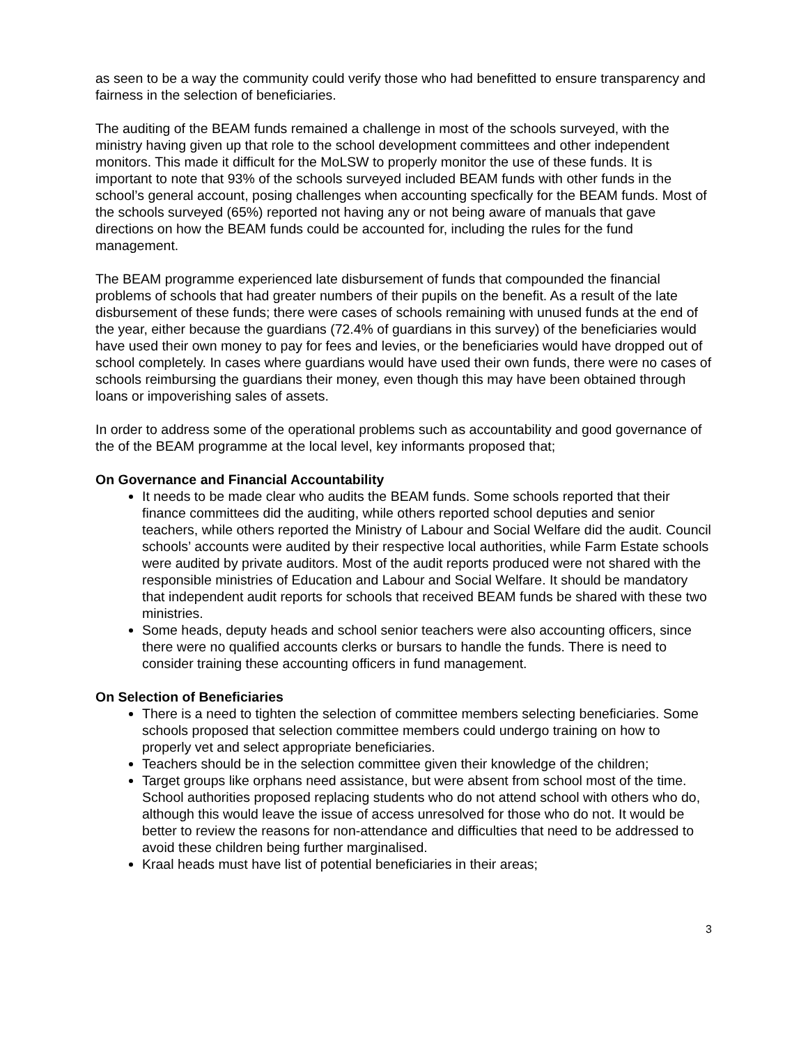as seen to be a way the community could verify those who had benefitted to ensure transparency and fairness in the selection of beneficiaries.
The auditing of the BEAM funds remained a challenge in most of the schools surveyed, with the ministry having given up that role to the school development committees and other independent monitors. This made it difficult for the MoLSW to properly monitor the use of these funds. It is important to note that 93% of the schools surveyed included BEAM funds with other funds in the school’s general account, posing challenges when accounting specfically for the BEAM funds. Most of the schools surveyed (65%) reported not having any or not being aware of manuals that gave directions on how the BEAM funds could be accounted for, including the rules for the fund management.
The BEAM programme experienced late disbursement of funds that compounded the financial problems of schools that had greater numbers of their pupils on the benefit. As a result of the late disbursement of these funds; there were cases of schools remaining with unused funds at the end of the year, either because the guardians (72.4% of guardians in this survey) of the beneficiaries would have used their own money to pay for fees and levies, or the beneficiaries would have dropped out of school completely. In cases where guardians would have used their own funds, there were no cases of schools reimbursing the guardians their money, even though this may have been obtained through loans or impoverishing sales of assets.
In order to address some of the operational problems such as accountability and good governance of the of the BEAM programme at the local level, key informants proposed that;
On Governance and Financial Accountability
It needs to be made clear who audits the BEAM funds. Some schools reported that their finance committees did the auditing, while others reported school deputies and senior teachers, while others reported the Ministry of Labour and Social Welfare did the audit. Council schools’ accounts were audited by their respective local authorities, while Farm Estate schools were audited by private auditors. Most of the audit reports produced were not shared with the responsible ministries of Education and Labour and Social Welfare. It should be mandatory that independent audit reports for schools that received BEAM funds be shared with these two ministries.
Some heads, deputy heads and school senior teachers were also accounting officers, since there were no qualified accounts clerks or bursars to handle the funds. There is need to consider training these accounting officers in fund management.
On Selection of Beneficiaries
There is a need to tighten the selection of committee members selecting beneficiaries. Some schools proposed that selection committee members could undergo training on how to properly vet and select appropriate beneficiaries.
Teachers should be in the selection committee given their knowledge of the children;
Target groups like orphans need assistance, but were absent from school most of the time. School authorities proposed replacing students who do not attend school with others who do, although this would leave the issue of access unresolved for those who do not. It would be better to review the reasons for non-attendance and difficulties that need to be addressed to avoid these children being further marginalised.
Kraal heads must have list of potential beneficiaries in their areas;
3